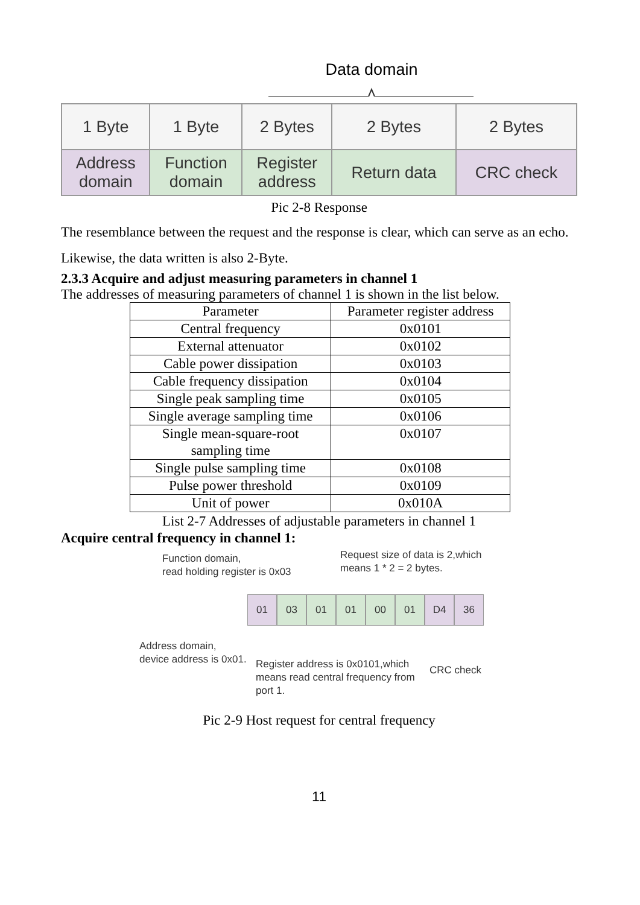Data domain
| 1 Byte | 1 Byte | 2 Bytes | 2 Bytes | 2 Bytes |
| Address domain | Function domain | Register address | Return data | CRC check |
Pic 2-8 Response
The resemblance between the request and the response is clear, which can serve as an echo.
Likewise, the data written is also 2-Byte.
2.3.3 Acquire and adjust measuring parameters in channel 1
The addresses of measuring parameters of channel 1 is shown in the list below.
| Parameter | Parameter register address |
| --- | --- |
| Central frequency | 0x0101 |
| External attenuator | 0x0102 |
| Cable power dissipation | 0x0103 |
| Cable frequency dissipation | 0x0104 |
| Single peak sampling time | 0x0105 |
| Single average sampling time | 0x0106 |
| Single mean-square-root sampling time | 0x0107 |
| Single pulse sampling time | 0x0108 |
| Pulse power threshold | 0x0109 |
| Unit of power | 0x010A |
List 2-7 Addresses of adjustable parameters in channel 1
Acquire central frequency in channel 1:
Function domain,
read holding register is 0x03
Request size of data is 2,which
means 1 * 2 = 2 bytes.
01 03 01 01 00 01 D4 36
Address domain,
device address is 0x01.
Register address is 0x0101,which
means read central frequency from
port 1.
CRC check
Pic 2-9 Host request for central frequency
11